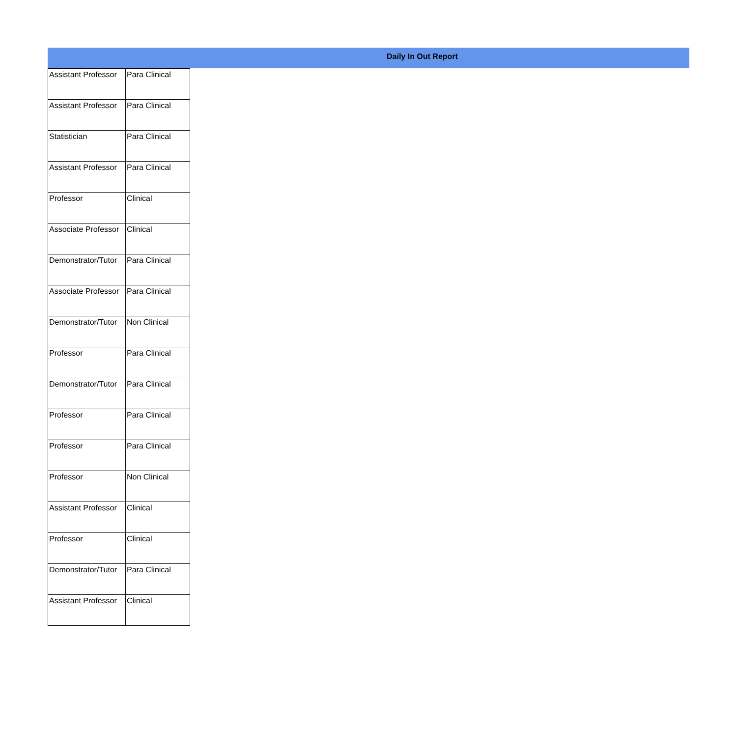Daily In Out Report
| Assistant Professor | Para Clinical |
| Assistant Professor | Para Clinical |
| Statistician | Para Clinical |
| Assistant Professor | Para Clinical |
| Professor | Clinical |
| Associate Professor | Clinical |
| Demonstrator/Tutor | Para Clinical |
| Associate Professor | Para Clinical |
| Demonstrator/Tutor | Non Clinical |
| Professor | Para Clinical |
| Demonstrator/Tutor | Para Clinical |
| Professor | Para Clinical |
| Professor | Para Clinical |
| Professor | Non Clinical |
| Assistant Professor | Clinical |
| Professor | Clinical |
| Demonstrator/Tutor | Para Clinical |
| Assistant Professor | Clinical |